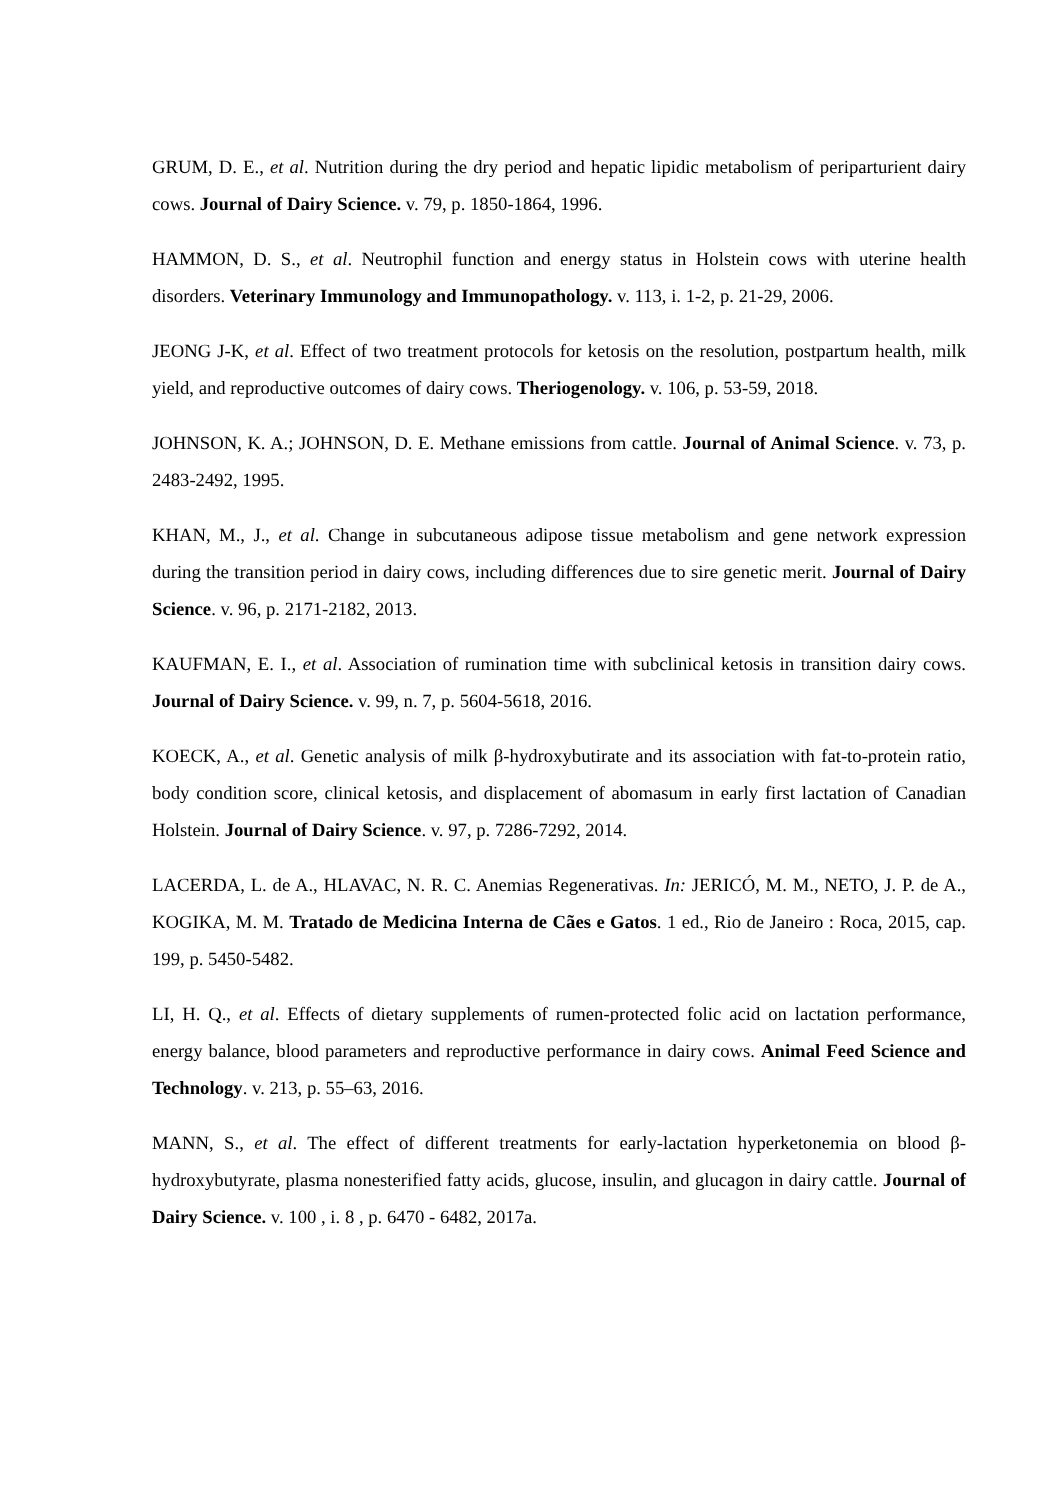GRUM, D. E., et al. Nutrition during the dry period and hepatic lipidic metabolism of periparturient dairy cows. Journal of Dairy Science. v. 79, p. 1850-1864, 1996.
HAMMON, D. S., et al. Neutrophil function and energy status in Holstein cows with uterine health disorders. Veterinary Immunology and Immunopathology. v. 113, i. 1-2, p. 21-29, 2006.
JEONG J-K, et al. Effect of two treatment protocols for ketosis on the resolution, postpartum health, milk yield, and reproductive outcomes of dairy cows. Theriogenology. v. 106, p. 53-59, 2018.
JOHNSON, K. A.; JOHNSON, D. E. Methane emissions from cattle. Journal of Animal Science. v. 73, p. 2483-2492, 1995.
KHAN, M., J., et al. Change in subcutaneous adipose tissue metabolism and gene network expression during the transition period in dairy cows, including differences due to sire genetic merit. Journal of Dairy Science. v. 96, p. 2171-2182, 2013.
KAUFMAN, E. I., et al. Association of rumination time with subclinical ketosis in transition dairy cows. Journal of Dairy Science. v. 99, n. 7, p. 5604-5618, 2016.
KOECK, A., et al. Genetic analysis of milk β-hydroxybutirate and its association with fat-to-protein ratio, body condition score, clinical ketosis, and displacement of abomasum in early first lactation of Canadian Holstein. Journal of Dairy Science. v. 97, p. 7286-7292, 2014.
LACERDA, L. de A., HLAVAC, N. R. C. Anemias Regenerativas. In: JERICÓ, M. M., NETO, J. P. de A., KOGIKA, M. M. Tratado de Medicina Interna de Cães e Gatos. 1 ed., Rio de Janeiro : Roca, 2015, cap. 199, p. 5450-5482.
LI, H. Q., et al. Effects of dietary supplements of rumen-protected folic acid on lactation performance, energy balance, blood parameters and reproductive performance in dairy cows. Animal Feed Science and Technology. v. 213, p. 55–63, 2016.
MANN, S., et al. The effect of different treatments for early-lactation hyperketonemia on blood β-hydroxybutyrate, plasma nonesterified fatty acids, glucose, insulin, and glucagon in dairy cattle. Journal of Dairy Science. v. 100 , i. 8 , p. 6470 - 6482, 2017a.